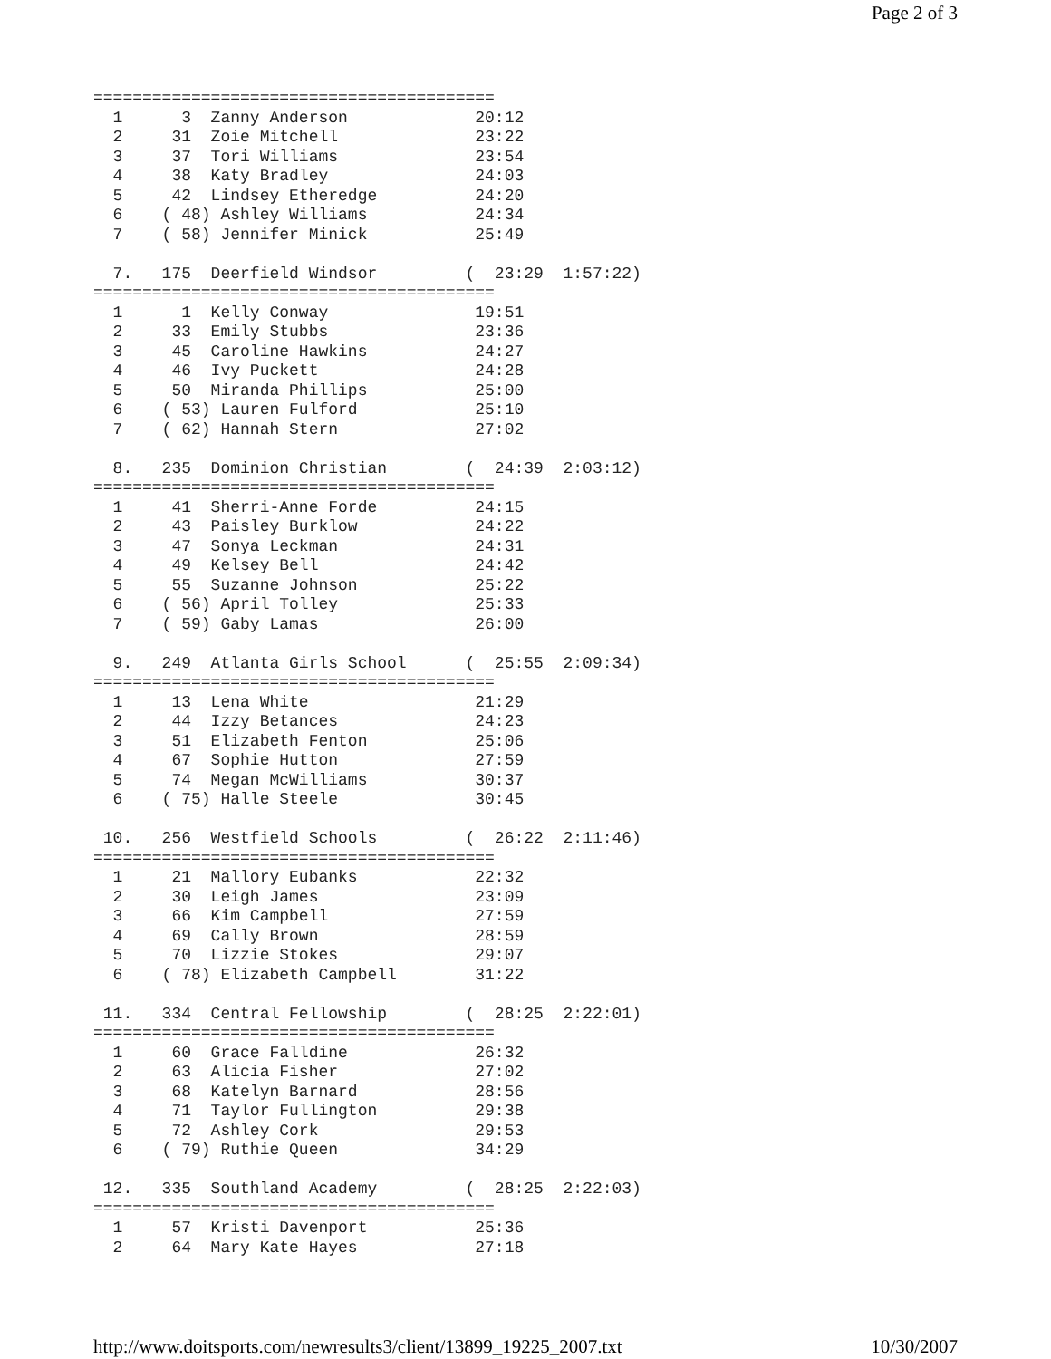Page 2 of 3
=========================================
  1      3  Zanny Anderson             20:12
  2     31  Zoie Mitchell              23:22
  3     37  Tori Williams              23:54
  4     38  Katy Bradley               24:03
  5     42  Lindsey Etheredge          24:20
  6    ( 48) Ashley Williams           24:34
  7    ( 58) Jennifer Minick           25:49

  7.   175  Deerfield Windsor         (  23:29  1:57:22)
=========================================
  1      1  Kelly Conway               19:51
  2     33  Emily Stubbs               23:36
  3     45  Caroline Hawkins           24:27
  4     46  Ivy Puckett                24:28
  5     50  Miranda Phillips           25:00
  6    ( 53) Lauren Fulford            25:10
  7    ( 62) Hannah Stern              27:02

  8.   235  Dominion Christian        (  24:39  2:03:12)
=========================================
  1     41  Sherri-Anne Forde          24:15
  2     43  Paisley Burklow            24:22
  3     47  Sonya Leckman              24:31
  4     49  Kelsey Bell                24:42
  5     55  Suzanne Johnson            25:22
  6    ( 56) April Tolley              25:33
  7    ( 59) Gaby Lamas                26:00

  9.   249  Atlanta Girls School      (  25:55  2:09:34)
=========================================
  1     13  Lena White                 21:29
  2     44  Izzy Betances              24:23
  3     51  Elizabeth Fenton           25:06
  4     67  Sophie Hutton              27:59
  5     74  Megan McWilliams           30:37
  6    ( 75) Halle Steele              30:45

 10.   256  Westfield Schools         (  26:22  2:11:46)
=========================================
  1     21  Mallory Eubanks            22:32
  2     30  Leigh James                23:09
  3     66  Kim Campbell               27:59
  4     69  Cally Brown                28:59
  5     70  Lizzie Stokes              29:07
  6    ( 78) Elizabeth Campbell        31:22

 11.   334  Central Fellowship        (  28:25  2:22:01)
=========================================
  1     60  Grace Falldine             26:32
  2     63  Alicia Fisher              27:02
  3     68  Katelyn Barnard            28:56
  4     71  Taylor Fullington          29:38
  5     72  Ashley Cork                29:53
  6    ( 79) Ruthie Queen              34:29

 12.   335  Southland Academy         (  28:25  2:22:03)
=========================================
  1     57  Kristi Davenport           25:36
  2     64  Mary Kate Hayes            27:18
http://www.doitsports.com/newresults3/client/13899_19225_2007.txt 10/30/2007